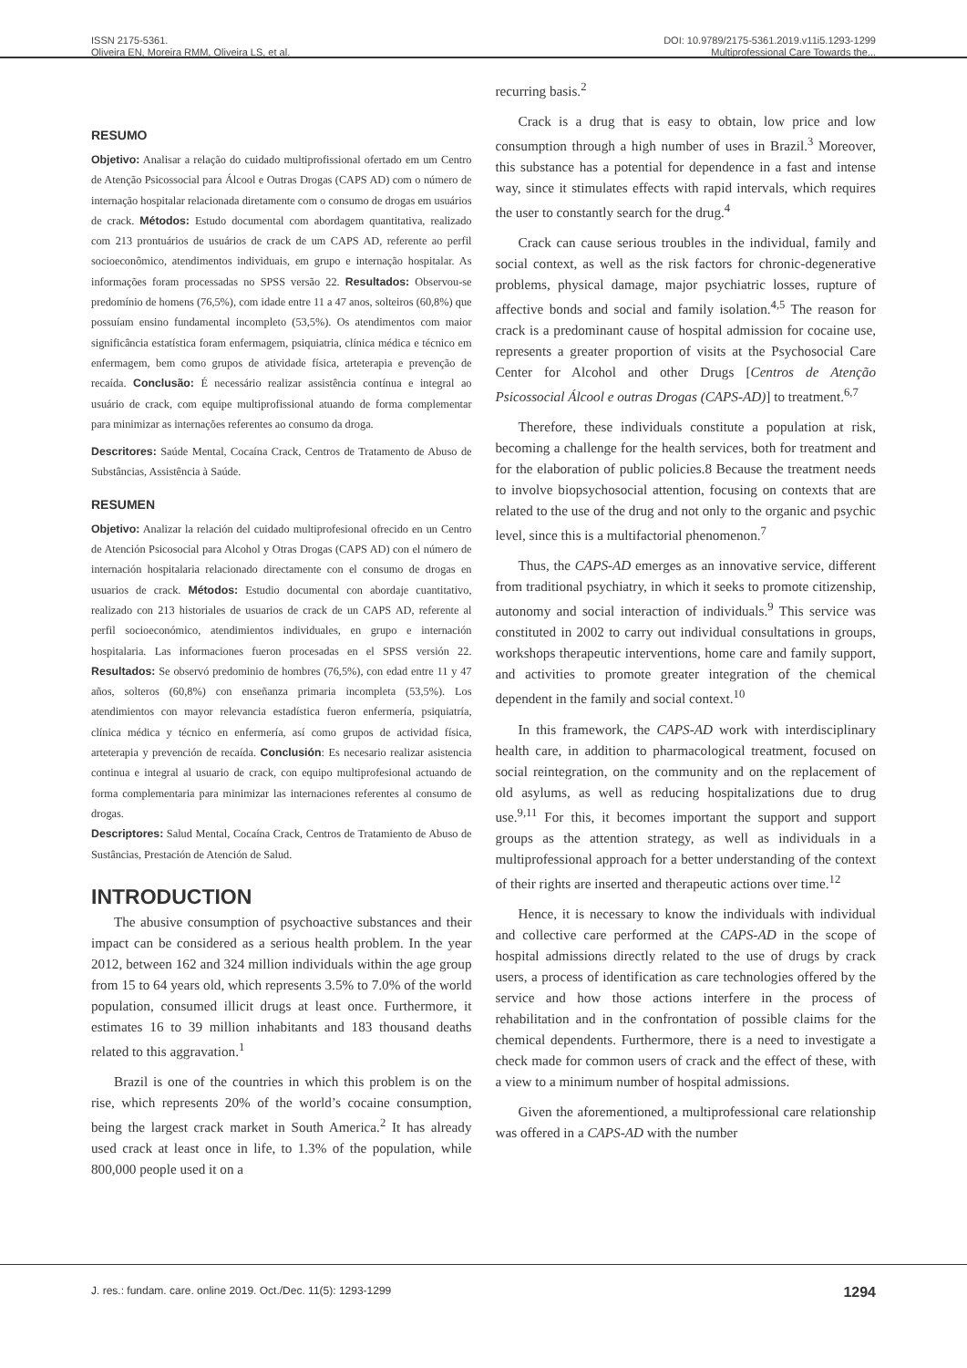ISSN 2175-5361.
Oliveira EN, Moreira RMM, Oliveira LS, et al.
DOI: 10.9789/2175-5361.2019.v11i5.1293-1299
Multiprofessional Care Towards the...
RESUMO
Objetivo: Analisar a relação do cuidado multiprofissional ofertado em um Centro de Atenção Psicossocial para Álcool e Outras Drogas (CAPS AD) com o número de internação hospitalar relacionada diretamente com o consumo de drogas em usuários de crack. Métodos: Estudo documental com abordagem quantitativa, realizado com 213 prontuários de usuários de crack de um CAPS AD, referente ao perfil socioeconômico, atendimentos individuais, em grupo e internação hospitalar. As informações foram processadas no SPSS versão 22. Resultados: Observou-se predomínio de homens (76,5%), com idade entre 11 a 47 anos, solteiros (60,8%) que possuíam ensino fundamental incompleto (53,5%). Os atendimentos com maior significância estatística foram enfermagem, psiquiatria, clínica médica e técnico em enfermagem, bem como grupos de atividade física, arteterapia e prevenção de recaída. Conclusão: É necessário realizar assistência contínua e integral ao usuário de crack, com equipe multiprofissional atuando de forma complementar para minimizar as internações referentes ao consumo da droga.
Descritores: Saúde Mental, Cocaína Crack, Centros de Tratamento de Abuso de Substâncias, Assistência à Saúde.
RESUMEN
Objetivo: Analizar la relación del cuidado multiprofesional ofrecido en un Centro de Atención Psicosocial para Alcohol y Otras Drogas (CAPS AD) con el número de internación hospitalaria relacionado directamente con el consumo de drogas en usuarios de crack. Métodos: Estudio documental con abordaje cuantitativo, realizado con 213 historiales de usuarios de crack de un CAPS AD, referente al perfil socioeconómico, atendimientos individuales, en grupo e internación hospitalaria. Las informaciones fueron procesadas en el SPSS versión 22. Resultados: Se observó predominio de hombres (76,5%), con edad entre 11 y 47 años, solteros (60,8%) con enseñanza primaria incompleta (53,5%). Los atendimientos con mayor relevancia estadística fueron enfermería, psiquiatría, clínica médica y técnico en enfermería, así como grupos de actividad física, arteterapia y prevención de recaída. Conclusión: Es necesario realizar asistencia continua e integral al usuario de crack, con equipo multiprofesional actuando de forma complementaria para minimizar las internaciones referentes al consumo de drogas.
Descriptores: Salud Mental, Cocaína Crack, Centros de Tratamiento de Abuso de Sustâncias, Prestación de Atención de Salud.
INTRODUCTION
The abusive consumption of psychoactive substances and their impact can be considered as a serious health problem. In the year 2012, between 162 and 324 million individuals within the age group from 15 to 64 years old, which represents 3.5% to 7.0% of the world population, consumed illicit drugs at least once. Furthermore, it estimates 16 to 39 million inhabitants and 183 thousand deaths related to this aggravation.<sup>1</sup>
Brazil is one of the countries in which this problem is on the rise, which represents 20% of the world’s cocaine consumption, being the largest crack market in South America.<sup>2</sup> It has already used crack at least once in life, to 1.3% of the population, while 800,000 people used it on a
recurring basis.<sup>2</sup>
Crack is a drug that is easy to obtain, low price and low consumption through a high number of uses in Brazil.<sup>3</sup> Moreover, this substance has a potential for dependence in a fast and intense way, since it stimulates effects with rapid intervals, which requires the user to constantly search for the drug.<sup>4</sup>
Crack can cause serious troubles in the individual, family and social context, as well as the risk factors for chronic-degenerative problems, physical damage, major psychiatric losses, rupture of affective bonds and social and family isolation.<sup>4,5</sup> The reason for crack is a predominant cause of hospital admission for cocaine use, represents a greater proportion of visits at the Psychosocial Care Center for Alcohol and other Drugs [Centros de Atenção Psicossocial Álcool e outras Drogas (CAPS-AD)] to treatment.<sup>6,7</sup>
Therefore, these individuals constitute a population at risk, becoming a challenge for the health services, both for treatment and for the elaboration of public policies.8 Because the treatment needs to involve biopsychosocial attention, focusing on contexts that are related to the use of the drug and not only to the organic and psychic level, since this is a multifactorial phenomenon.<sup>7</sup>
Thus, the CAPS-AD emerges as an innovative service, different from traditional psychiatry, in which it seeks to promote citizenship, autonomy and social interaction of individuals.<sup>9</sup> This service was constituted in 2002 to carry out individual consultations in groups, workshops therapeutic interventions, home care and family support, and activities to promote greater integration of the chemical dependent in the family and social context.<sup>10</sup>
In this framework, the CAPS-AD work with interdisciplinary health care, in addition to pharmacological treatment, focused on social reintegration, on the community and on the replacement of old asylums, as well as reducing hospitalizations due to drug use.<sup>9,11</sup> For this, it becomes important the support and support groups as the attention strategy, as well as individuals in a multiprofessional approach for a better understanding of the context of their rights are inserted and therapeutic actions over time.<sup>12</sup>
Hence, it is necessary to know the individuals with individual and collective care performed at the CAPS-AD in the scope of hospital admissions directly related to the use of drugs by crack users, a process of identification as care technologies offered by the service and how those actions interfere in the process of rehabilitation and in the confrontation of possible claims for the chemical dependents. Furthermore, there is a need to investigate a check made for common users of crack and the effect of these, with a view to a minimum number of hospital admissions.
Given the aforementioned, a multiprofessional care relationship was offered in a CAPS-AD with the number
J. res.: fundam. care. online 2019. Oct./Dec. 11(5): 1293-1299 1294